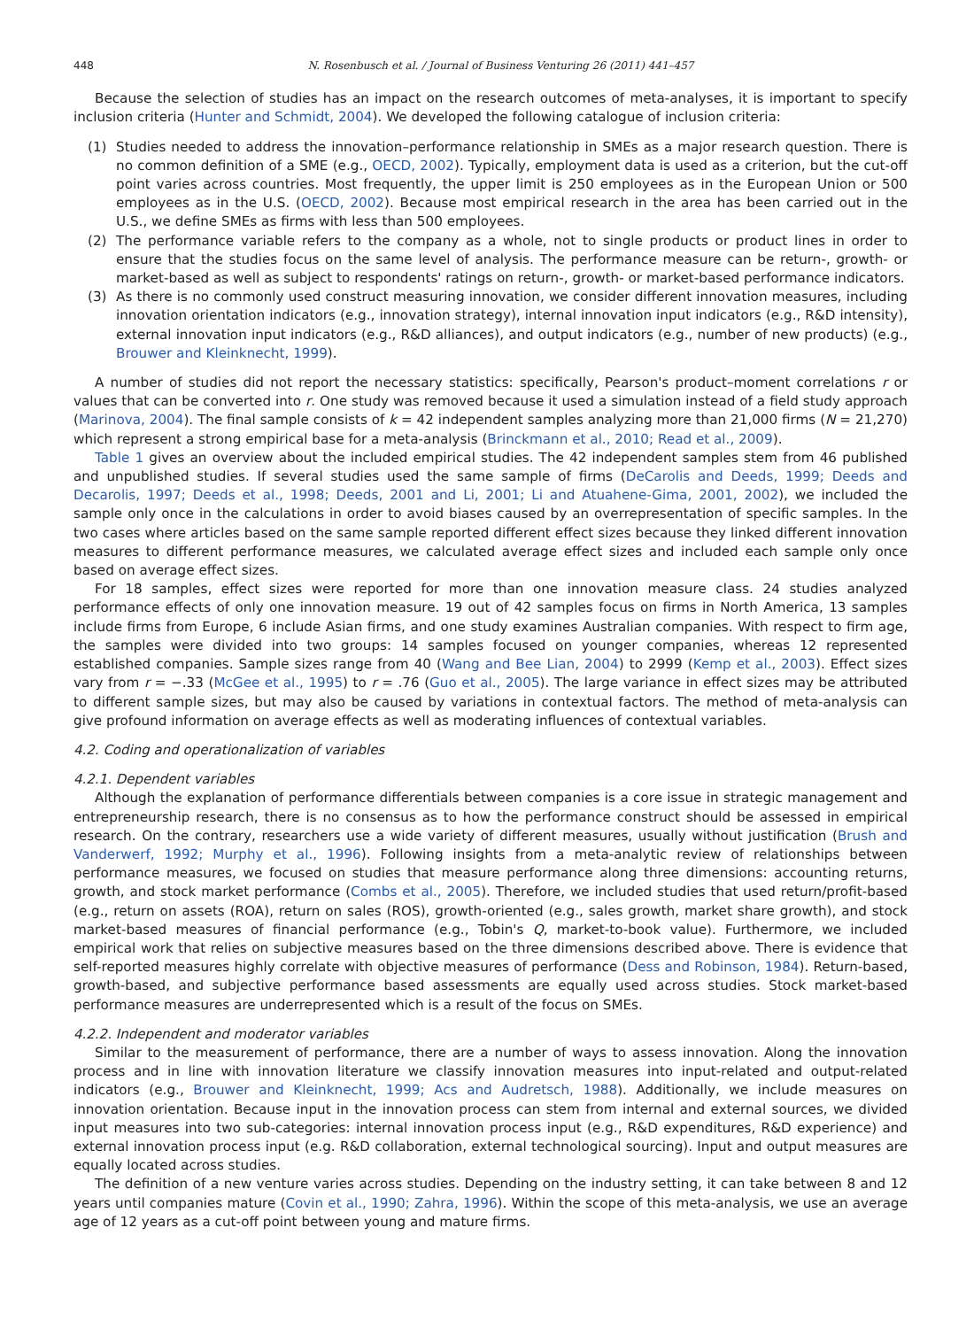448 N. Rosenbusch et al. / Journal of Business Venturing 26 (2011) 441–457
Because the selection of studies has an impact on the research outcomes of meta-analyses, it is important to specify inclusion criteria (Hunter and Schmidt, 2004). We developed the following catalogue of inclusion criteria:
(1) Studies needed to address the innovation–performance relationship in SMEs as a major research question. There is no common definition of a SME (e.g., OECD, 2002). Typically, employment data is used as a criterion, but the cut-off point varies across countries. Most frequently, the upper limit is 250 employees as in the European Union or 500 employees as in the U.S. (OECD, 2002). Because most empirical research in the area has been carried out in the U.S., we define SMEs as firms with less than 500 employees.
(2) The performance variable refers to the company as a whole, not to single products or product lines in order to ensure that the studies focus on the same level of analysis. The performance measure can be return-, growth- or market-based as well as subject to respondents' ratings on return-, growth- or market-based performance indicators.
(3) As there is no commonly used construct measuring innovation, we consider different innovation measures, including innovation orientation indicators (e.g., innovation strategy), internal innovation input indicators (e.g., R&D intensity), external innovation input indicators (e.g., R&D alliances), and output indicators (e.g., number of new products) (e.g., Brouwer and Kleinknecht, 1999).
A number of studies did not report the necessary statistics: specifically, Pearson's product–moment correlations r or values that can be converted into r. One study was removed because it used a simulation instead of a field study approach (Marinova, 2004). The final sample consists of k = 42 independent samples analyzing more than 21,000 firms (N = 21,270) which represent a strong empirical base for a meta-analysis (Brinckmann et al., 2010; Read et al., 2009).
Table 1 gives an overview about the included empirical studies. The 42 independent samples stem from 46 published and unpublished studies. If several studies used the same sample of firms (DeCarolis and Deeds, 1999; Deeds and Decarolis, 1997; Deeds et al., 1998; Deeds, 2001 and Li, 2001; Li and Atuahene-Gima, 2001, 2002), we included the sample only once in the calculations in order to avoid biases caused by an overrepresentation of specific samples. In the two cases where articles based on the same sample reported different effect sizes because they linked different innovation measures to different performance measures, we calculated average effect sizes and included each sample only once based on average effect sizes.
For 18 samples, effect sizes were reported for more than one innovation measure class. 24 studies analyzed performance effects of only one innovation measure. 19 out of 42 samples focus on firms in North America, 13 samples include firms from Europe, 6 include Asian firms, and one study examines Australian companies. With respect to firm age, the samples were divided into two groups: 14 samples focused on younger companies, whereas 12 represented established companies. Sample sizes range from 40 (Wang and Bee Lian, 2004) to 2999 (Kemp et al., 2003). Effect sizes vary from r = −.33 (McGee et al., 1995) to r = .76 (Guo et al., 2005). The large variance in effect sizes may be attributed to different sample sizes, but may also be caused by variations in contextual factors. The method of meta-analysis can give profound information on average effects as well as moderating influences of contextual variables.
4.2. Coding and operationalization of variables
4.2.1. Dependent variables
Although the explanation of performance differentials between companies is a core issue in strategic management and entrepreneurship research, there is no consensus as to how the performance construct should be assessed in empirical research. On the contrary, researchers use a wide variety of different measures, usually without justification (Brush and Vanderwerf, 1992; Murphy et al., 1996). Following insights from a meta-analytic review of relationships between performance measures, we focused on studies that measure performance along three dimensions: accounting returns, growth, and stock market performance (Combs et al., 2005). Therefore, we included studies that used return/profit-based (e.g., return on assets (ROA), return on sales (ROS), growth-oriented (e.g., sales growth, market share growth), and stock market-based measures of financial performance (e.g., Tobin's Q, market-to-book value). Furthermore, we included empirical work that relies on subjective measures based on the three dimensions described above. There is evidence that self-reported measures highly correlate with objective measures of performance (Dess and Robinson, 1984). Return-based, growth-based, and subjective performance based assessments are equally used across studies. Stock market-based performance measures are underrepresented which is a result of the focus on SMEs.
4.2.2. Independent and moderator variables
Similar to the measurement of performance, there are a number of ways to assess innovation. Along the innovation process and in line with innovation literature we classify innovation measures into input-related and output-related indicators (e.g., Brouwer and Kleinknecht, 1999; Acs and Audretsch, 1988). Additionally, we include measures on innovation orientation. Because input in the innovation process can stem from internal and external sources, we divided input measures into two sub-categories: internal innovation process input (e.g., R&D expenditures, R&D experience) and external innovation process input (e.g. R&D collaboration, external technological sourcing). Input and output measures are equally located across studies.
The definition of a new venture varies across studies. Depending on the industry setting, it can take between 8 and 12 years until companies mature (Covin et al., 1990; Zahra, 1996). Within the scope of this meta-analysis, we use an average age of 12 years as a cut-off point between young and mature firms.